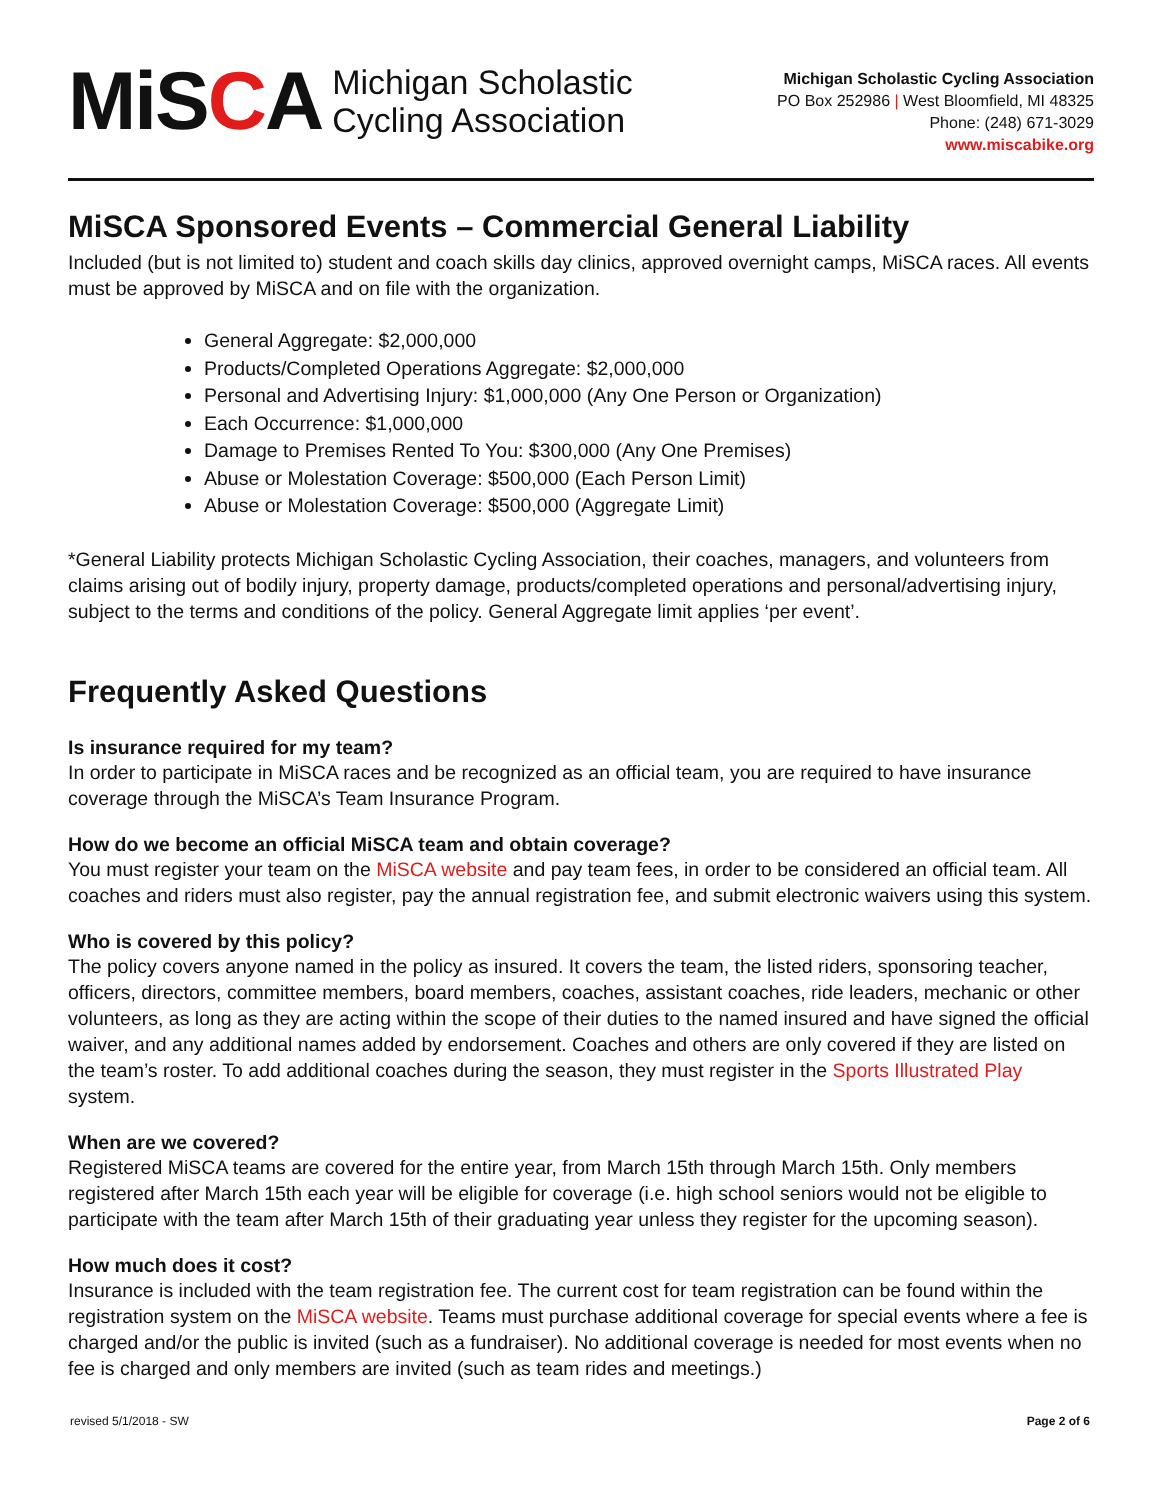MiSCA
Michigan Scholastic
Cycling Association
Michigan Scholastic Cycling Association
PO Box 252986 | West Bloomfield, MI 48325
Phone: (248) 671-3029
www.miscabike.org
MiSCA Sponsored Events – Commercial General Liability
Included (but is not limited to) student and coach skills day clinics, approved overnight camps, MiSCA races. All events must be approved by MiSCA and on file with the organization.
General Aggregate: $2,000,000
Products/Completed Operations Aggregate: $2,000,000
Personal and Advertising Injury: $1,000,000 (Any One Person or Organization)
Each Occurrence: $1,000,000
Damage to Premises Rented To You: $300,000 (Any One Premises)
Abuse or Molestation Coverage: $500,000 (Each Person Limit)
Abuse or Molestation Coverage: $500,000 (Aggregate Limit)
*General Liability protects Michigan Scholastic Cycling Association, their coaches, managers, and volunteers from claims arising out of bodily injury, property damage, products/completed operations and personal/advertising injury, subject to the terms and conditions of the policy. General Aggregate limit applies ‘per event’.
Frequently Asked Questions
Is insurance required for my team?
In order to participate in MiSCA races and be recognized as an official team, you are required to have insurance coverage through the MiSCA’s Team Insurance Program.
How do we become an official MiSCA team and obtain coverage?
You must register your team on the MiSCA website and pay team fees, in order to be considered an official team. All coaches and riders must also register, pay the annual registration fee, and submit electronic waivers using this system.
Who is covered by this policy?
The policy covers anyone named in the policy as insured. It covers the team, the listed riders, sponsoring teacher, officers, directors, committee members, board members, coaches, assistant coaches, ride leaders, mechanic or other volunteers, as long as they are acting within the scope of their duties to the named insured and have signed the official waiver, and any additional names added by endorsement. Coaches and others are only covered if they are listed on the team’s roster. To add additional coaches during the season, they must register in the Sports Illustrated Play system.
When are we covered?
Registered MiSCA teams are covered for the entire year, from March 15th through March 15th. Only members registered after March 15th each year will be eligible for coverage (i.e. high school seniors would not be eligible to participate with the team after March 15th of their graduating year unless they register for the upcoming season).
How much does it cost?
Insurance is included with the team registration fee. The current cost for team registration can be found within the registration system on the MiSCA website. Teams must purchase additional coverage for special events where a fee is charged and/or the public is invited (such as a fundraiser). No additional coverage is needed for most events when no fee is charged and only members are invited (such as team rides and meetings.)
revised 5/1/2018 - SW Page 2 of 6